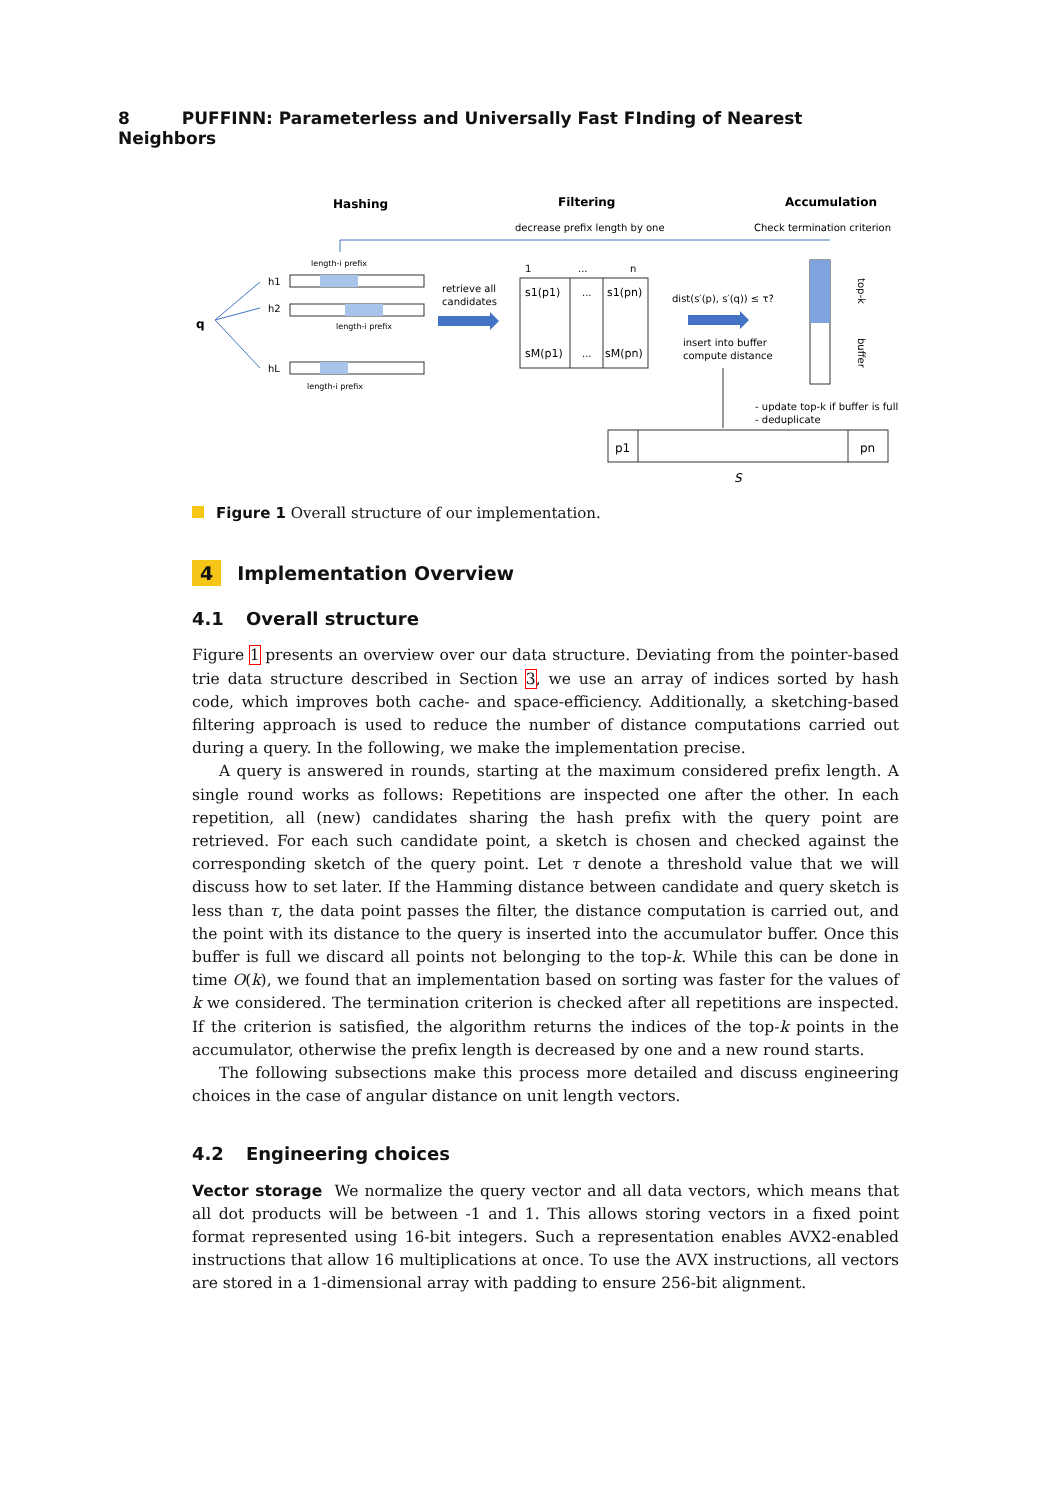8 PUFFINN: Parameterless and Universally Fast FInding of Nearest Neighbors
Hashing
Filtering
Accumulation
decrease prefix length by one
Check termination criterion
length-i prefix
q
h1
h2
hL
length-i prefix
length-i prefix
retrieve all
candidates
1
...
n
s1(p1)
...
s1(pn)
sM(p1)
...
sM(pn)
dist(s′(p), s′(q)) ≤ τ?
insert into buffer
compute distance
top-k
buffer
- update top-k if buffer is full
- deduplicate
p1
pn
S
Figure 1 Overall structure of our implementation.
4 Implementation Overview
4.1 Overall structure
Figure 1 presents an overview over our data structure. Deviating from the pointer-based trie data structure described in Section 3, we use an array of indices sorted by hash code, which improves both cache- and space-efficiency. Additionally, a sketching-based filtering approach is used to reduce the number of distance computations carried out during a query. In the following, we make the implementation precise.
A query is answered in rounds, starting at the maximum considered prefix length. A single round works as follows: Repetitions are inspected one after the other. In each repetition, all (new) candidates sharing the hash prefix with the query point are retrieved. For each such candidate point, a sketch is chosen and checked against the corresponding sketch of the query point. Let τ denote a threshold value that we will discuss how to set later. If the Hamming distance between candidate and query sketch is less than τ, the data point passes the filter, the distance computation is carried out, and the point with its distance to the query is inserted into the accumulator buffer. Once this buffer is full we discard all points not belonging to the top-k. While this can be done in time O(k), we found that an implementation based on sorting was faster for the values of k we considered. The termination criterion is checked after all repetitions are inspected. If the criterion is satisfied, the algorithm returns the indices of the top-k points in the accumulator, otherwise the prefix length is decreased by one and a new round starts.
The following subsections make this process more detailed and discuss engineering choices in the case of angular distance on unit length vectors.
4.2 Engineering choices
Vector storage We normalize the query vector and all data vectors, which means that all dot products will be between -1 and 1. This allows storing vectors in a fixed point format represented using 16-bit integers. Such a representation enables AVX2-enabled instructions that allow 16 multiplications at once. To use the AVX instructions, all vectors are stored in a 1-dimensional array with padding to ensure 256-bit alignment.